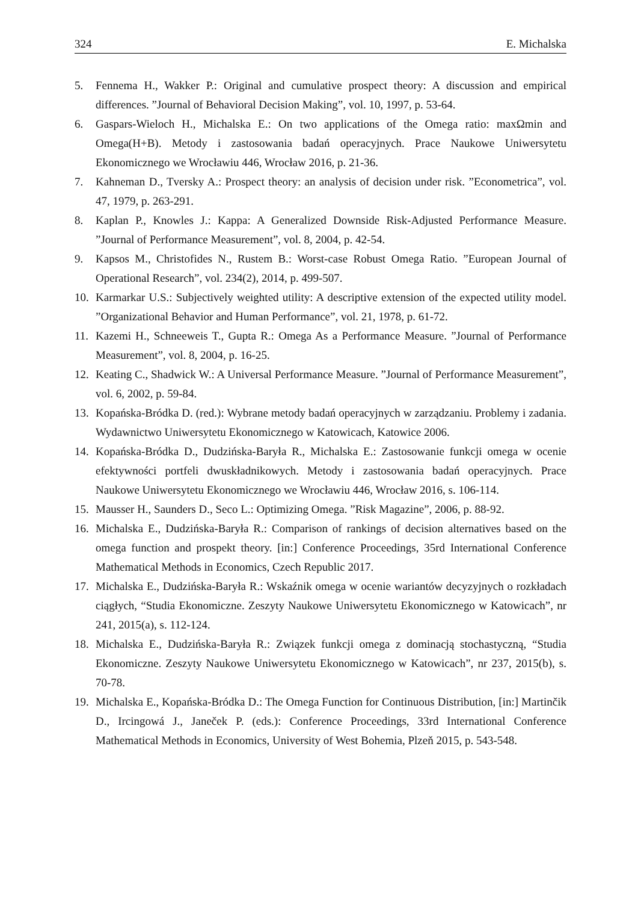324 E. Michalska
5. Fennema H., Wakker P.: Original and cumulative prospect theory: A discussion and empirical differences. ”Journal of Behavioral Decision Making”, vol. 10, 1997, p. 53-64.
6. Gaspars-Wieloch H., Michalska E.: On two applications of the Omega ratio: maxΩmin and Omega(H+B). Metody i zastosowania badań operacyjnych. Prace Naukowe Uniwersytetu Ekonomicznego we Wrocławiu 446, Wrocław 2016, p. 21-36.
7. Kahneman D., Tversky A.: Prospect theory: an analysis of decision under risk. ”Econometrica”, vol. 47, 1979, p. 263-291.
8. Kaplan P., Knowles J.: Kappa: A Generalized Downside Risk-Adjusted Performance Measure. ”Journal of Performance Measurement”, vol. 8, 2004, p. 42-54.
9. Kapsos M., Christofides N., Rustem B.: Worst-case Robust Omega Ratio. ”European Journal of Operational Research”, vol. 234(2), 2014, p. 499-507.
10. Karmarkar U.S.: Subjectively weighted utility: A descriptive extension of the expected utility model. ”Organizational Behavior and Human Performance”, vol. 21, 1978, p. 61-72.
11. Kazemi H., Schneeweis T., Gupta R.: Omega As a Performance Measure. ”Journal of Performance Measurement”, vol. 8, 2004, p. 16-25.
12. Keating C., Shadwick W.: A Universal Performance Measure. ”Journal of Performance Measurement”, vol. 6, 2002, p. 59-84.
13. Kopańska-Bródka D. (red.): Wybrane metody badań operacyjnych w zarządzaniu. Problemy i zadania. Wydawnictwo Uniwersytetu Ekonomicznego w Katowicach, Katowice 2006.
14. Kopańska-Bródka D., Dudzińska-Baryła R., Michalska E.: Zastosowanie funkcji omega w ocenie efektywności portfeli dwuskładnikowych. Metody i zastosowania badań operacyjnych. Prace Naukowe Uniwersytetu Ekonomicznego we Wrocławiu 446, Wrocław 2016, s. 106-114.
15. Mausser H., Saunders D., Seco L.: Optimizing Omega. ”Risk Magazine”, 2006, p. 88-92.
16. Michalska E., Dudzińska-Baryła R.: Comparison of rankings of decision alternatives based on the omega function and prospekt theory. [in:] Conference Proceedings, 35rd International Conference Mathematical Methods in Economics, Czech Republic 2017.
17. Michalska E., Dudzińska-Baryła R.: Wskaźnik omega w ocenie wariantów decyzyjnych o rozkładach ciągłych, “Studia Ekonomiczne. Zeszyty Naukowe Uniwersytetu Ekonomicznego w Katowicach”, nr 241, 2015(a), s. 112-124.
18. Michalska E., Dudzińska-Baryła R.: Związek funkcji omega z dominacją stochastyczną, “Studia Ekonomiczne. Zeszyty Naukowe Uniwersytetu Ekonomicznego w Katowicach”, nr 237, 2015(b), s. 70-78.
19. Michalska E., Kopańska-Bródka D.: The Omega Function for Continuous Distribution, [in:] Martinčik D., Ircingowá J., Janeček P. (eds.): Conference Proceedings, 33rd International Conference Mathematical Methods in Economics, University of West Bohemia, Plzeň 2015, p. 543-548.